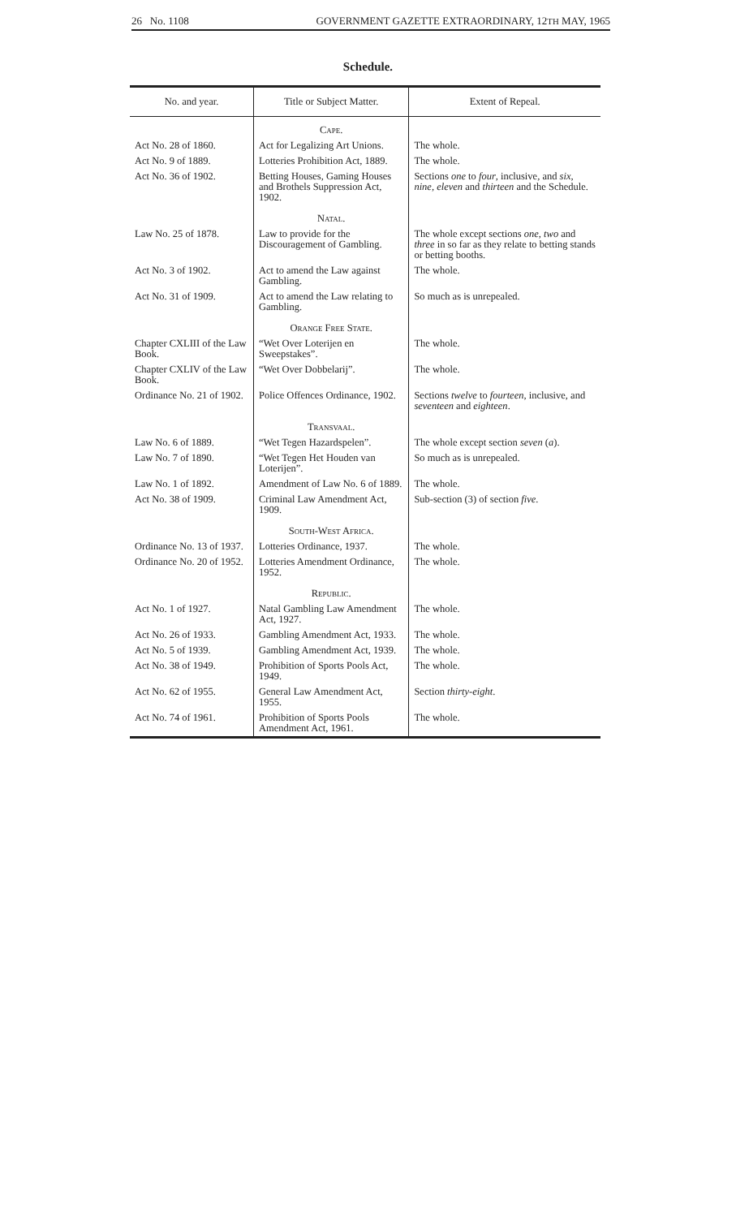26 No. 1108 GOVERNMENT GAZETTE EXTRAORDINARY, 12TH MAY, 1965
Schedule.
| No. and year. | Title or Subject Matter. | Extent of Repeal. |
| --- | --- | --- |
| | Cape. | |
| Act No. 28 of 1860. | Act for Legalizing Art Unions. | The whole. |
| Act No. 9 of 1889. | Lotteries Prohibition Act, 1889. | The whole. |
| Act No. 36 of 1902. | Betting Houses, Gaming Houses and Brothels Suppression Act, 1902. | Sections one to four , inclusive, and six , nine , eleven and thirteen and the Schedule. |
| | Natal. | |
| Law No. 25 of 1878. | Law to provide for the Discouragement of Gambling. | The whole except sections one , two and three in so far as they relate to betting stands or betting booths. |
| Act No. 3 of 1902. | Act to amend the Law against Gambling. | The whole. |
| Act No. 31 of 1909. | Act to amend the Law relating to Gambling. | So much as is unrepealed. |
| | Orange Free State. | |
| Chapter CXLIII of the Law Book. | “Wet Over Loterijen en Sweepstakes”. | The whole. |
| Chapter CXLIV of the Law Book. | “Wet Over Dobbelarij”. | The whole. |
| Ordinance No. 21 of 1902. | Police Offences Ordinance, 1902. | Sections twelve to fourteen , inclusive, and seventeen and eighteen . |
| | Transvaal. | |
| Law No. 6 of 1889. | “Wet Tegen Hazardspelen”. | The whole except section seven ( a ). |
| Law No. 7 of 1890. | “Wet Tegen Het Houden van Loterijen”. | So much as is unrepealed. |
| Law No. 1 of 1892. | Amendment of Law No. 6 of 1889. | The whole. |
| Act No. 38 of 1909. | Criminal Law Amendment Act, 1909. | Sub-section (3) of section five . |
| | South-West Africa. | |
| Ordinance No. 13 of 1937. | Lotteries Ordinance, 1937. | The whole. |
| Ordinance No. 20 of 1952. | Lotteries Amendment Ordinance, 1952. | The whole. |
| | Republic. | |
| Act No. 1 of 1927. | Natal Gambling Law Amendment Act, 1927. | The whole. |
| Act No. 26 of 1933. | Gambling Amendment Act, 1933. | The whole. |
| Act No. 5 of 1939. | Gambling Amendment Act, 1939. | The whole. |
| Act No. 38 of 1949. | Prohibition of Sports Pools Act, 1949. | The whole. |
| Act No. 62 of 1955. | General Law Amendment Act, 1955. | Section thirty-eight . |
| Act No. 74 of 1961. | Prohibition of Sports Pools Amendment Act, 1961. | The whole. |